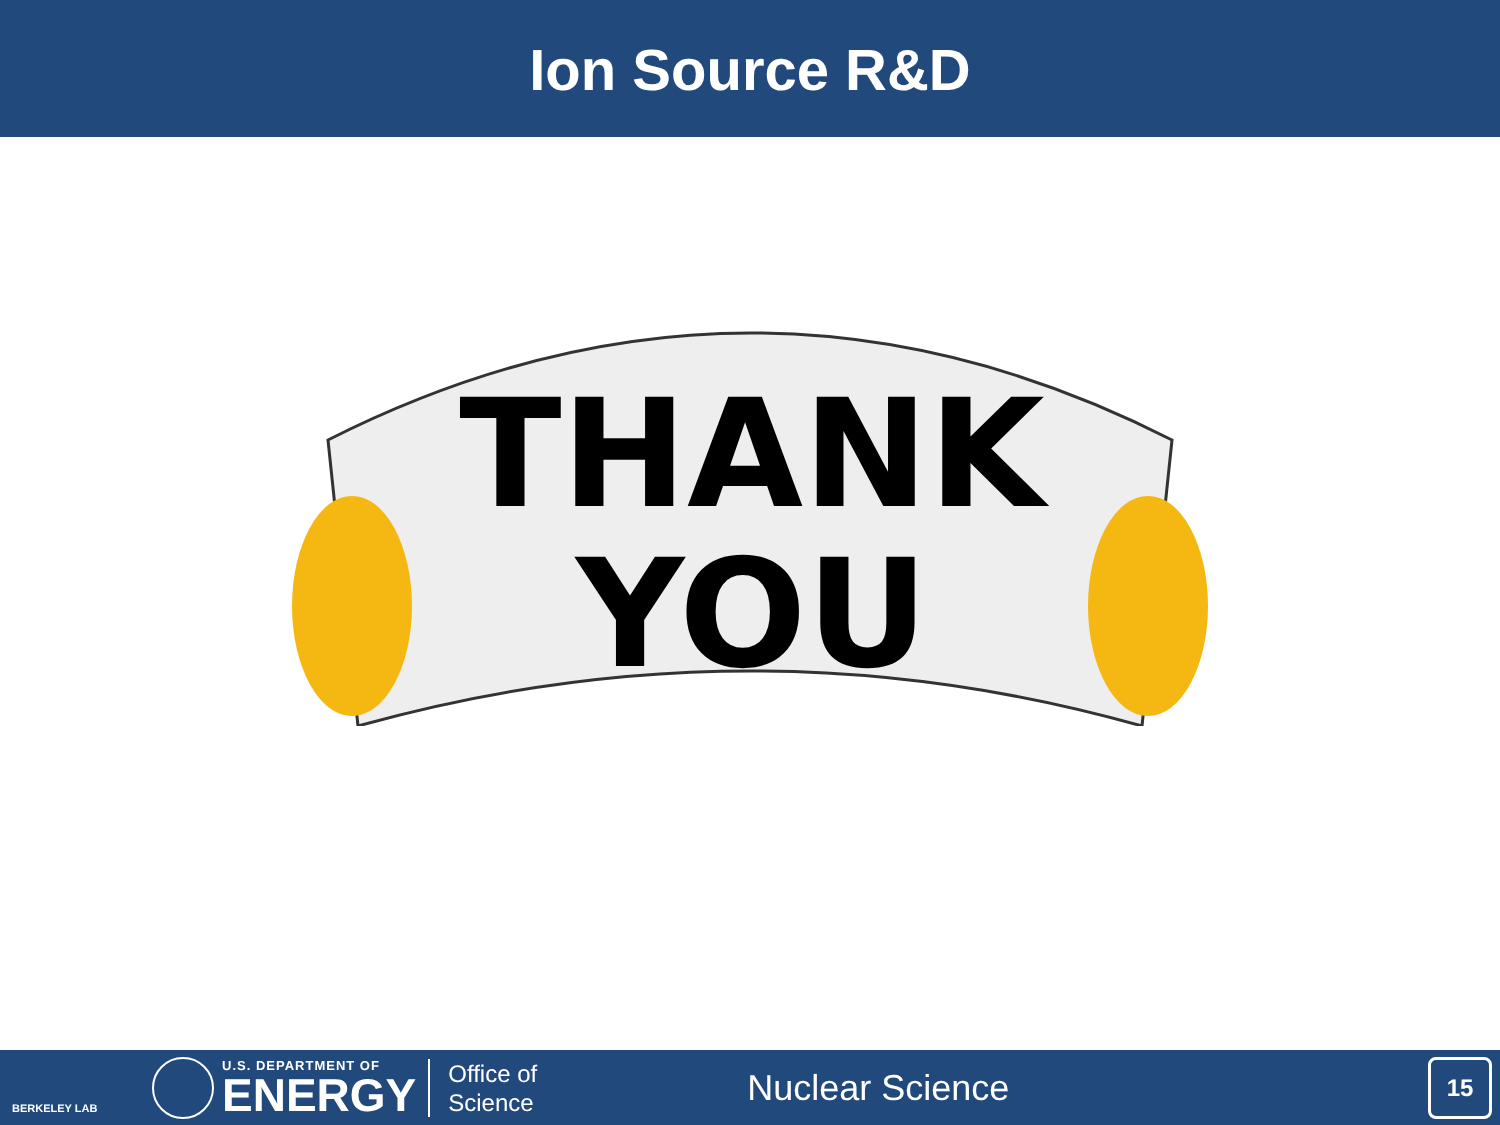Ion Source R&D
THANK
YOU
BERKELEY LAB
U.S. DEPARTMENT OF
ENERGY
Office of
Science
Nuclear Science
15